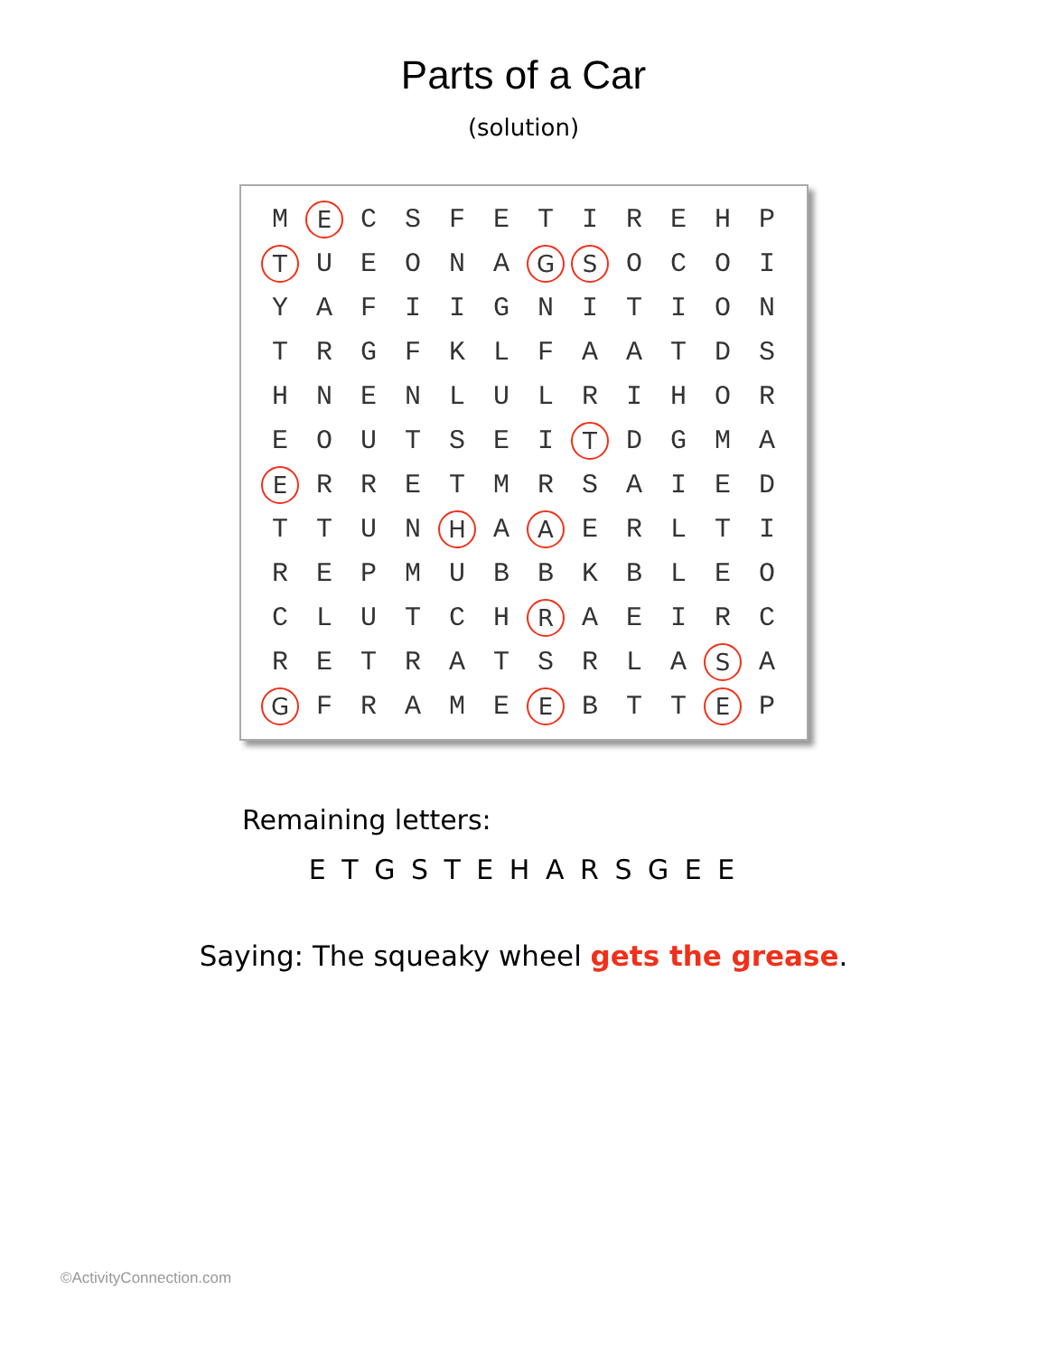Parts of a Car
(solution)
| M | E | C | S | F | E | T | I | R | E | H | P |
| T | U | E | O | N | A | G | S | O | C | O | I |
| Y | A | F | I | I | G | N | I | T | I | O | N |
| T | R | G | F | K | L | F | A | A | T | D | S |
| H | N | E | N | L | U | L | R | I | H | O | R |
| E | O | U | T | S | E | I | T | D | G | M | A |
| E | R | R | E | T | M | R | S | A | I | E | D |
| T | T | U | N | H | A | A | E | R | L | T | I |
| R | E | P | M | U | B | B | K | B | L | E | O |
| C | L | U | T | C | H | R | A | E | I | R | C |
| R | E | T | R | A | T | S | R | L | A | S | A |
| G | F | R | A | M | E | E | B | T | T | E | P |
Remaining letters:
E T G S T E H A R S G E E
Saying: The squeaky wheel gets the grease.
©ActivityConnection.com